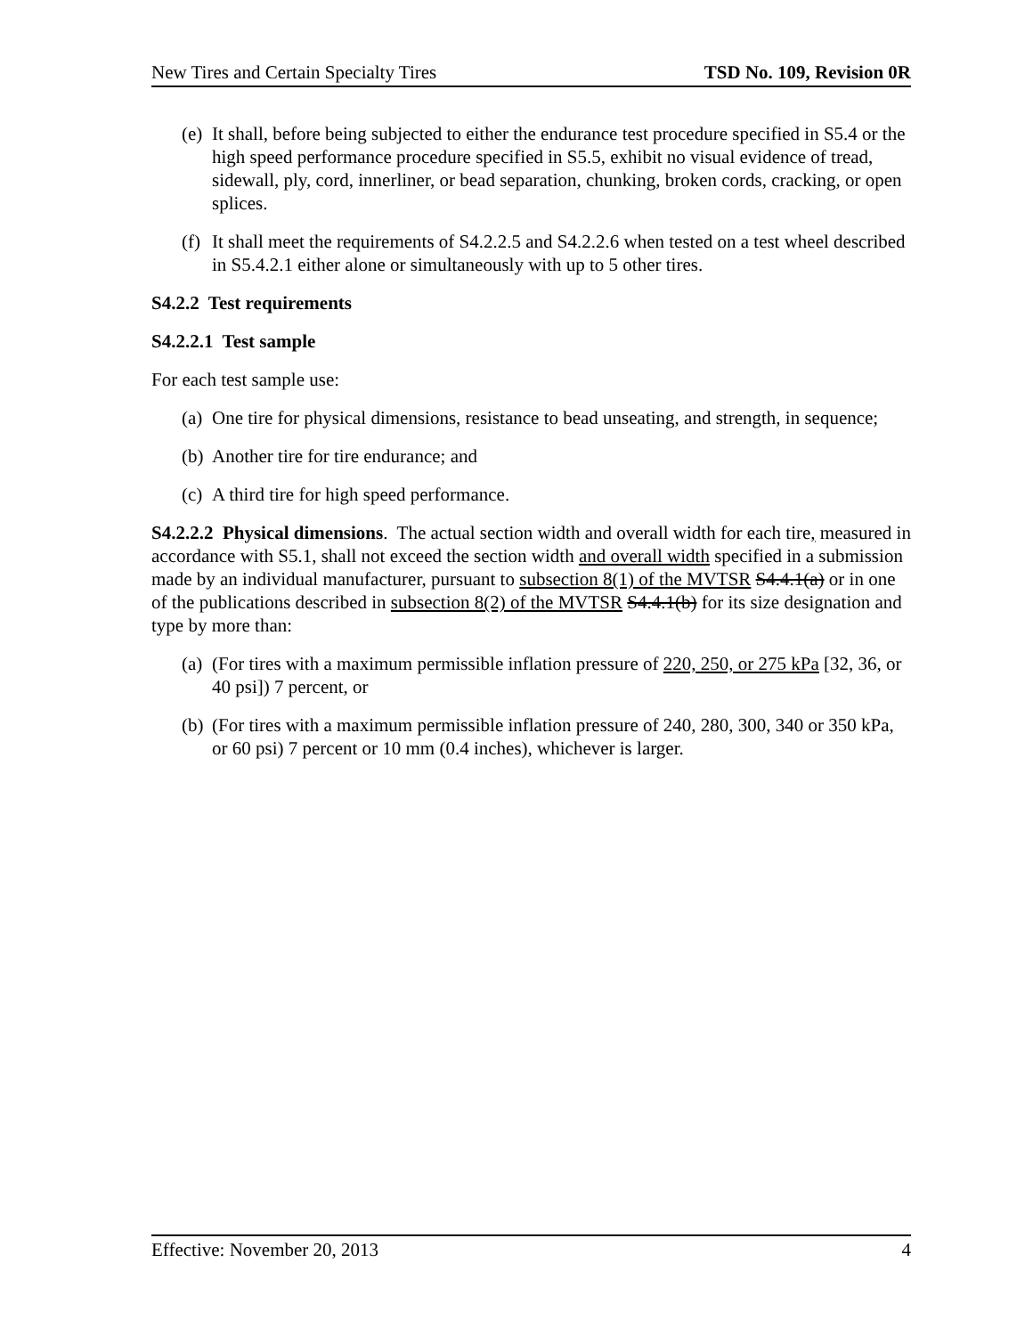New Tires and Certain Specialty Tires TSD No. 109, Revision 0R
(e) It shall, before being subjected to either the endurance test procedure specified in S5.4 or the high speed performance procedure specified in S5.5, exhibit no visual evidence of tread, sidewall, ply, cord, innerliner, or bead separation, chunking, broken cords, cracking, or open splices.
(f) It shall meet the requirements of S4.2.2.5 and S4.2.2.6 when tested on a test wheel described in S5.4.2.1 either alone or simultaneously with up to 5 other tires.
S4.2.2 Test requirements
S4.2.2.1 Test sample
For each test sample use:
(a) One tire for physical dimensions, resistance to bead unseating, and strength, in sequence;
(b) Another tire for tire endurance; and
(c) A third tire for high speed performance.
S4.2.2.2 Physical dimensions. The actual section width and overall width for each tire, measured in accordance with S5.1, shall not exceed the section width and overall width specified in a submission made by an individual manufacturer, pursuant to subsection 8(1) of the MVTSR S4.4.1(a) or in one of the publications described in subsection 8(2) of the MVTSR S4.4.1(b) for its size designation and type by more than:
(a) (For tires with a maximum permissible inflation pressure of 220, 250, or 275 kPa [32, 36, or 40 psi]) 7 percent, or
(b) (For tires with a maximum permissible inflation pressure of 240, 280, 300, 340 or 350 kPa, or 60 psi) 7 percent or 10 mm (0.4 inches), whichever is larger.
Effective: November 20, 2013 4